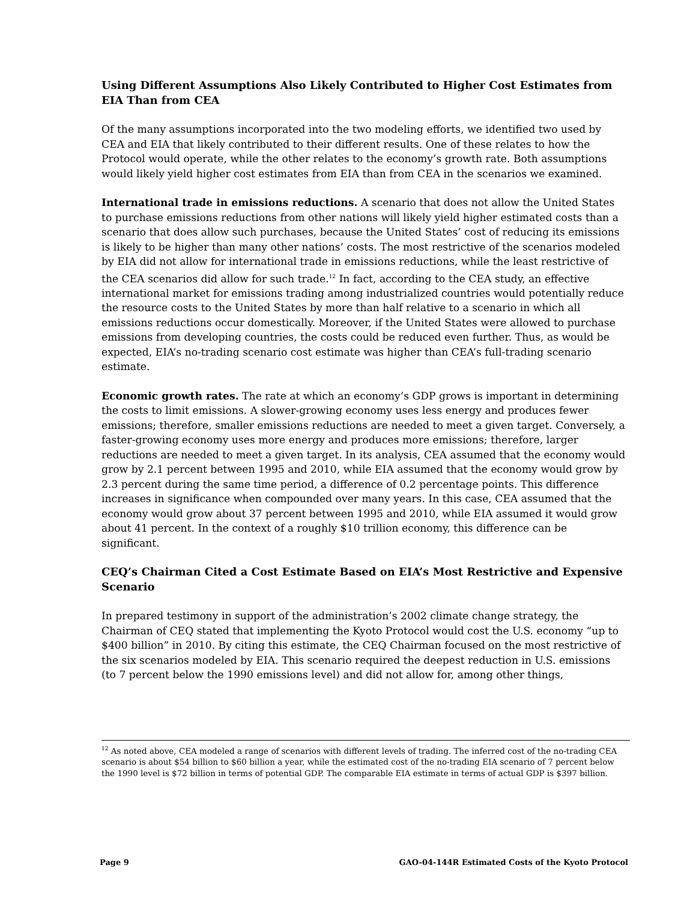Using Different Assumptions Also Likely Contributed to Higher Cost Estimates from EIA Than from CEA
Of the many assumptions incorporated into the two modeling efforts, we identified two used by CEA and EIA that likely contributed to their different results. One of these relates to how the Protocol would operate, while the other relates to the economy’s growth rate. Both assumptions would likely yield higher cost estimates from EIA than from CEA in the scenarios we examined.
International trade in emissions reductions. A scenario that does not allow the United States to purchase emissions reductions from other nations will likely yield higher estimated costs than a scenario that does allow such purchases, because the United States’ cost of reducing its emissions is likely to be higher than many other nations’ costs. The most restrictive of the scenarios modeled by EIA did not allow for international trade in emissions reductions, while the least restrictive of the CEA scenarios did allow for such trade.<sup>12</sup> In fact, according to the CEA study, an effective international market for emissions trading among industrialized countries would potentially reduce the resource costs to the United States by more than half relative to a scenario in which all emissions reductions occur domestically. Moreover, if the United States were allowed to purchase emissions from developing countries, the costs could be reduced even further. Thus, as would be expected, EIA’s no-trading scenario cost estimate was higher than CEA’s full-trading scenario estimate.
Economic growth rates. The rate at which an economy’s GDP grows is important in determining the costs to limit emissions. A slower-growing economy uses less energy and produces fewer emissions; therefore, smaller emissions reductions are needed to meet a given target. Conversely, a faster-growing economy uses more energy and produces more emissions; therefore, larger reductions are needed to meet a given target. In its analysis, CEA assumed that the economy would grow by 2.1 percent between 1995 and 2010, while EIA assumed that the economy would grow by 2.3 percent during the same time period, a difference of 0.2 percentage points. This difference increases in significance when compounded over many years. In this case, CEA assumed that the economy would grow about 37 percent between 1995 and 2010, while EIA assumed it would grow about 41 percent. In the context of a roughly $10 trillion economy, this difference can be significant.
CEQ’s Chairman Cited a Cost Estimate Based on EIA’s Most Restrictive and Expensive Scenario
In prepared testimony in support of the administration’s 2002 climate change strategy, the Chairman of CEQ stated that implementing the Kyoto Protocol would cost the U.S. economy “up to $400 billion” in 2010. By citing this estimate, the CEQ Chairman focused on the most restrictive of the six scenarios modeled by EIA. This scenario required the deepest reduction in U.S. emissions (to 7 percent below the 1990 emissions level) and did not allow for, among other things,
<sup>12</sup> As noted above, CEA modeled a range of scenarios with different levels of trading. The inferred cost of the no-trading CEA scenario is about $54 billion to $60 billion a year, while the estimated cost of the no-trading EIA scenario of 7 percent below the 1990 level is $72 billion in terms of potential GDP. The comparable EIA estimate in terms of actual GDP is $397 billion.
Page 9 GAO-04-144R Estimated Costs of the Kyoto Protocol